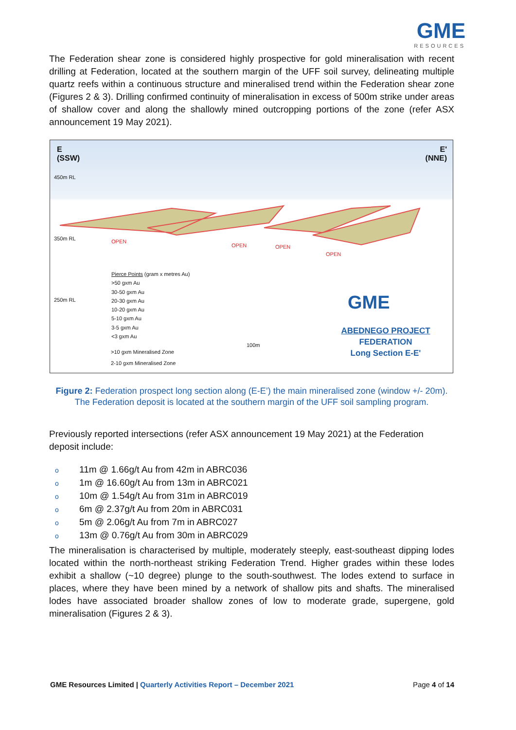GME
RESOURCES
The Federation shear zone is considered highly prospective for gold mineralisation with recent drilling at Federation, located at the southern margin of the UFF soil survey, delineating multiple quartz reefs within a continuous structure and mineralised trend within the Federation shear zone (Figures 2 & 3). Drilling confirmed continuity of mineralisation in excess of 500m strike under areas of shallow cover and along the shallowly mined outcropping portions of the zone (refer ASX announcement 19 May 2021).
E
(SSW)
E'
(NNE)
450m RL
350m RL
250m RL
OPEN
OPEN OPEN
OPEN
Pierce Points (gram x metres Au)
>50 gxm Au
30-50 gxm Au
20-30 gxm Au
10-20 gxm Au
5-10 gxm Au
3-5 gxm Au
<3 gxm Au
>10 gxm Mineralised Zone
2-10 gxm Mineralised Zone
100m
GME
ABEDNEGO PROJECT
FEDERATION
Long Section E-E'
Figure 2: Federation prospect long section along (E-E’) the main mineralised zone (window +/- 20m). The Federation deposit is located at the southern margin of the UFF soil sampling program.
Previously reported intersections (refer ASX announcement 19 May 2021) at the Federation deposit include:
o 11m @ 1.66g/t Au from 42m in ABRC036
o 1m @ 16.60g/t Au from 13m in ABRC021
o 10m @ 1.54g/t Au from 31m in ABRC019
o 6m @ 2.37g/t Au from 20m in ABRC031
o 5m @ 2.06g/t Au from 7m in ABRC027
o 13m @ 0.76g/t Au from 30m in ABRC029
The mineralisation is characterised by multiple, moderately steeply, east-southeast dipping lodes located within the north-northeast striking Federation Trend. Higher grades within these lodes exhibit a shallow (~10 degree) plunge to the south-southwest. The lodes extend to surface in places, where they have been mined by a network of shallow pits and shafts. The mineralised lodes have associated broader shallow zones of low to moderate grade, supergene, gold mineralisation (Figures 2 & 3).
GME Resources Limited | Quarterly Activities Report – December 2021 Page 4 of 14